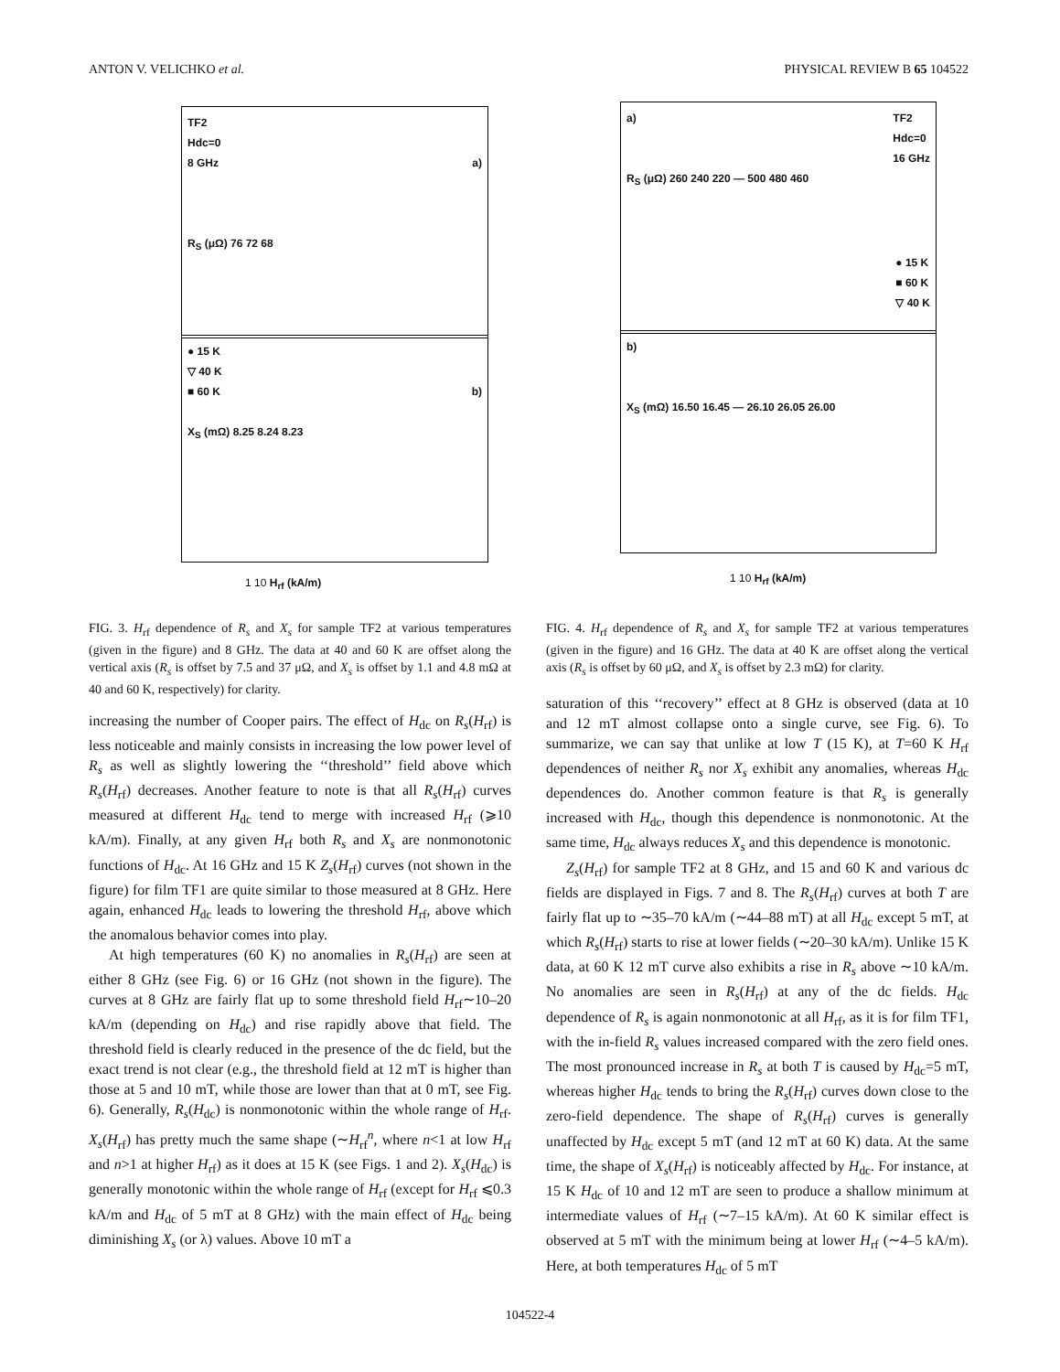ANTON V. VELICHKO et al. PHYSICAL REVIEW B 65 104522
TF2
Hdc=0
8 GHz a)
R<sub>S</sub> (μΩ) 76 72 68
● 15 K
▽ 40 K
■ 60 K b)
X<sub>S</sub> (mΩ) 8.25 8.24 8.23
1 10 H<sub>rf</sub> (kA/m)
FIG. 3. H<sub>rf</sub> dependence of R<sub>s</sub> and X<sub>s</sub> for sample TF2 at various temperatures (given in the figure) and 8 GHz. The data at 40 and 60 K are offset along the vertical axis (R<sub>s</sub> is offset by 7.5 and 37 μΩ, and X<sub>s</sub> is offset by 1.1 and 4.8 mΩ at 40 and 60 K, respectively) for clarity.
increasing the number of Cooper pairs. The effect of H<sub>dc</sub> on R<sub>s</sub>(H<sub>rf</sub>) is less noticeable and mainly consists in increasing the low power level of R<sub>s</sub> as well as slightly lowering the ‘‘threshold’’ field above which R<sub>s</sub>(H<sub>rf</sub>) decreases. Another feature to note is that all R<sub>s</sub>(H<sub>rf</sub>) curves measured at different H<sub>dc</sub> tend to merge with increased H<sub>rf</sub> (⩾10 kA/m). Finally, at any given H<sub>rf</sub> both R<sub>s</sub> and X<sub>s</sub> are nonmonotonic functions of H<sub>dc</sub>. At 16 GHz and 15 K Z<sub>s</sub>(H<sub>rf</sub>) curves (not shown in the figure) for film TF1 are quite similar to those measured at 8 GHz. Here again, enhanced H<sub>dc</sub> leads to lowering the threshold H<sub>rf</sub>, above which the anomalous behavior comes into play.
At high temperatures (60 K) no anomalies in R<sub>s</sub>(H<sub>rf</sub>) are seen at either 8 GHz (see Fig. 6) or 16 GHz (not shown in the figure). The curves at 8 GHz are fairly flat up to some threshold field H<sub>rf</sub>∼10–20 kA/m (depending on H<sub>dc</sub>) and rise rapidly above that field. The threshold field is clearly reduced in the presence of the dc field, but the exact trend is not clear (e.g., the threshold field at 12 mT is higher than those at 5 and 10 mT, while those are lower than that at 0 mT, see Fig. 6). Generally, R<sub>s</sub>(H<sub>dc</sub>) is nonmonotonic within the whole range of H<sub>rf</sub>. X<sub>s</sub>(H<sub>rf</sub>) has pretty much the same shape (∼H<sub>rf</sub><sup>n</sup>, where n<1 at low H<sub>rf</sub> and n>1 at higher H<sub>rf</sub>) as it does at 15 K (see Figs. 1 and 2). X<sub>s</sub>(H<sub>dc</sub>) is generally monotonic within the whole range of H<sub>rf</sub> (except for H<sub>rf</sub> ⩽0.3 kA/m and H<sub>dc</sub> of 5 mT at 8 GHz) with the main effect of H<sub>dc</sub> being diminishing X<sub>s</sub> (or λ) values. Above 10 mT a
a) TF2
Hdc=0
16 GHz
R<sub>S</sub> (μΩ) 260 240 220 — 500 480 460
● 15 K
■ 60 K
▽ 40 K
b)
X<sub>S</sub> (mΩ) 16.50 16.45 — 26.10 26.05 26.00
1 10 H<sub>rf</sub> (kA/m)
FIG. 4. H<sub>rf</sub> dependence of R<sub>s</sub> and X<sub>s</sub> for sample TF2 at various temperatures (given in the figure) and 16 GHz. The data at 40 K are offset along the vertical axis (R<sub>s</sub> is offset by 60 μΩ, and X<sub>s</sub> is offset by 2.3 mΩ) for clarity.
saturation of this ‘‘recovery’’ effect at 8 GHz is observed (data at 10 and 12 mT almost collapse onto a single curve, see Fig. 6). To summarize, we can say that unlike at low T (15 K), at T=60 K H<sub>rf</sub> dependences of neither R<sub>s</sub> nor X<sub>s</sub> exhibit any anomalies, whereas H<sub>dc</sub> dependences do. Another common feature is that R<sub>s</sub> is generally increased with H<sub>dc</sub>, though this dependence is nonmonotonic. At the same time, H<sub>dc</sub> always reduces X<sub>s</sub> and this dependence is monotonic.
Z<sub>s</sub>(H<sub>rf</sub>) for sample TF2 at 8 GHz, and 15 and 60 K and various dc fields are displayed in Figs. 7 and 8. The R<sub>s</sub>(H<sub>rf</sub>) curves at both T are fairly flat up to ∼35–70 kA/m (∼44–88 mT) at all H<sub>dc</sub> except 5 mT, at which R<sub>s</sub>(H<sub>rf</sub>) starts to rise at lower fields (∼20–30 kA/m). Unlike 15 K data, at 60 K 12 mT curve also exhibits a rise in R<sub>s</sub> above ∼10 kA/m. No anomalies are seen in R<sub>s</sub>(H<sub>rf</sub>) at any of the dc fields. H<sub>dc</sub> dependence of R<sub>s</sub> is again nonmonotonic at all H<sub>rf</sub>, as it is for film TF1, with the in-field R<sub>s</sub> values increased compared with the zero field ones. The most pronounced increase in R<sub>s</sub> at both T is caused by H<sub>dc</sub>=5 mT, whereas higher H<sub>dc</sub> tends to bring the R<sub>s</sub>(H<sub>rf</sub>) curves down close to the zero-field dependence. The shape of R<sub>s</sub>(H<sub>rf</sub>) curves is generally unaffected by H<sub>dc</sub> except 5 mT (and 12 mT at 60 K) data. At the same time, the shape of X<sub>s</sub>(H<sub>rf</sub>) is noticeably affected by H<sub>dc</sub>. For instance, at 15 K H<sub>dc</sub> of 10 and 12 mT are seen to produce a shallow minimum at intermediate values of H<sub>rf</sub> (∼7–15 kA/m). At 60 K similar effect is observed at 5 mT with the minimum being at lower H<sub>rf</sub> (∼4–5 kA/m). Here, at both temperatures H<sub>dc</sub> of 5 mT
104522-4